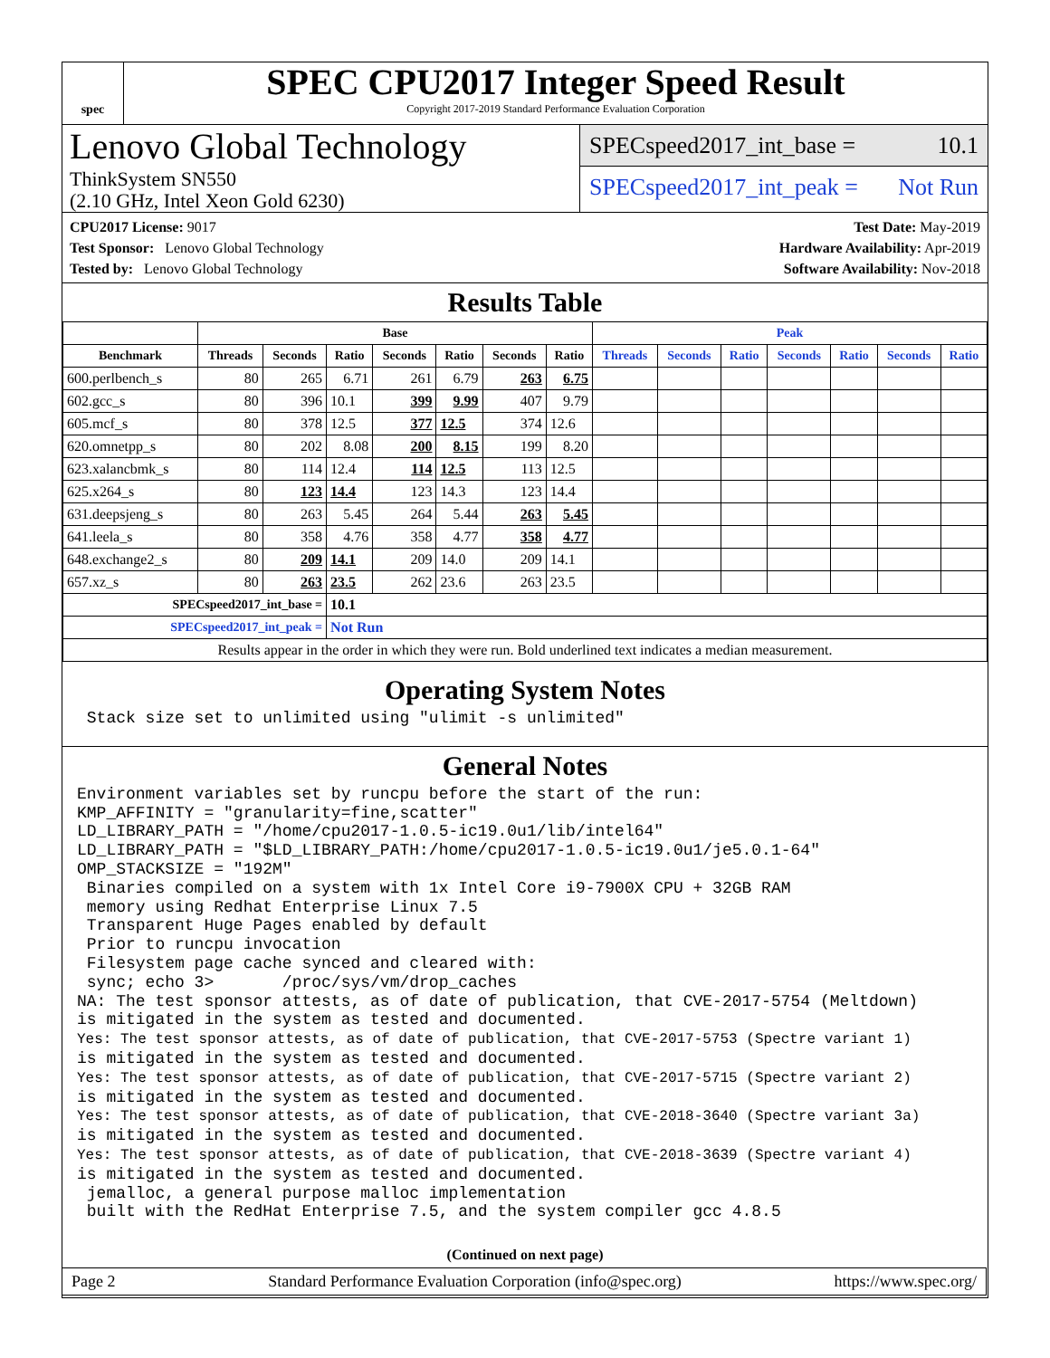spec
SPEC CPU2017 Integer Speed Result
Copyright 2017-2019 Standard Performance Evaluation Corporation
Lenovo Global Technology
ThinkSystem SN550
(2.10 GHz, Intel Xeon Gold 6230)
SPECspeed2017_int_base = 10.1
SPECspeed2017_int_peak = Not Run
CPU2017 License: 9017
Test Sponsor: Lenovo Global Technology
Tested by: Lenovo Global Technology
Test Date: May-2019
Hardware Availability: Apr-2019
Software Availability: Nov-2018
Results Table
| | Base | | | | | | | Peak | | | | | | |
| --- | --- | --- | --- | --- | --- | --- | --- | --- | --- | --- | --- | --- | --- | --- |
| Benchmark | Threads | Seconds | Ratio | Seconds | Ratio | Seconds | Ratio | Threads | Seconds | Ratio | Seconds | Ratio | Seconds | Ratio |
| 600.perlbench_s | 80 | 265 | 6.71 | 261 | 6.79 | 263 | 6.75 | | | | | | | |
| 602.gcc_s | 80 | 396 | 10.1 | 399 | 9.99 | 407 | 9.79 | | | | | | | |
| 605.mcf_s | 80 | 378 | 12.5 | 377 | 12.5 | 374 | 12.6 | | | | | | | |
| 620.omnetpp_s | 80 | 202 | 8.08 | 200 | 8.15 | 199 | 8.20 | | | | | | | |
| 623.xalancbmk_s | 80 | 114 | 12.4 | 114 | 12.5 | 113 | 12.5 | | | | | | | |
| 625.x264_s | 80 | 123 | 14.4 | 123 | 14.3 | 123 | 14.4 | | | | | | | |
| 631.deepsjeng_s | 80 | 263 | 5.45 | 264 | 5.44 | 263 | 5.45 | | | | | | | |
| 641.leela_s | 80 | 358 | 4.76 | 358 | 4.77 | 358 | 4.77 | | | | | | | |
| 648.exchange2_s | 80 | 209 | 14.1 | 209 | 14.0 | 209 | 14.1 | | | | | | | |
| 657.xz_s | 80 | 263 | 23.5 | 262 | 23.6 | 263 | 23.5 | | | | | | | |
| SPECspeed2017_int_base = | | | 10.1 | | | | | | | | | | | |
| SPECspeed2017_int_peak = | | | Not Run | | | | | | | | | | | |
| Results appear in the order in which they were run. Bold underlined text indicates a median measurement. | | | | | | | | | | | | | | |
Operating System Notes
 Stack size set to unlimited using "ulimit -s unlimited"
General Notes
Environment variables set by runcpu before the start of the run:
KMP_AFFINITY = "granularity=fine,scatter"
LD_LIBRARY_PATH = "/home/cpu2017-1.0.5-ic19.0u1/lib/intel64"
LD_LIBRARY_PATH = "$LD_LIBRARY_PATH:/home/cpu2017-1.0.5-ic19.0u1/je5.0.1-64"
OMP_STACKSIZE = "192M"
 Binaries compiled on a system with 1x Intel Core i9-7900X CPU + 32GB RAM
 memory using Redhat Enterprise Linux 7.5
 Transparent Huge Pages enabled by default
 Prior to runcpu invocation
 Filesystem page cache synced and cleared with:
 sync; echo 3>       /proc/sys/vm/drop_caches
NA: The test sponsor attests, as of date of publication, that CVE-2017-5754 (Meltdown)
is mitigated in the system as tested and documented.
Yes: The test sponsor attests, as of date of publication, that CVE-2017-5753 (Spectre variant 1)
is mitigated in the system as tested and documented.
Yes: The test sponsor attests, as of date of publication, that CVE-2017-5715 (Spectre variant 2)
is mitigated in the system as tested and documented.
Yes: The test sponsor attests, as of date of publication, that CVE-2018-3640 (Spectre variant 3a)
is mitigated in the system as tested and documented.
Yes: The test sponsor attests, as of date of publication, that CVE-2018-3639 (Spectre variant 4)
is mitigated in the system as tested and documented.
 jemalloc, a general purpose malloc implementation
 built with the RedHat Enterprise 7.5, and the system compiler gcc 4.8.5
(Continued on next page)
Page 2 Standard Performance Evaluation Corporation (info@spec.org) https://www.spec.org/